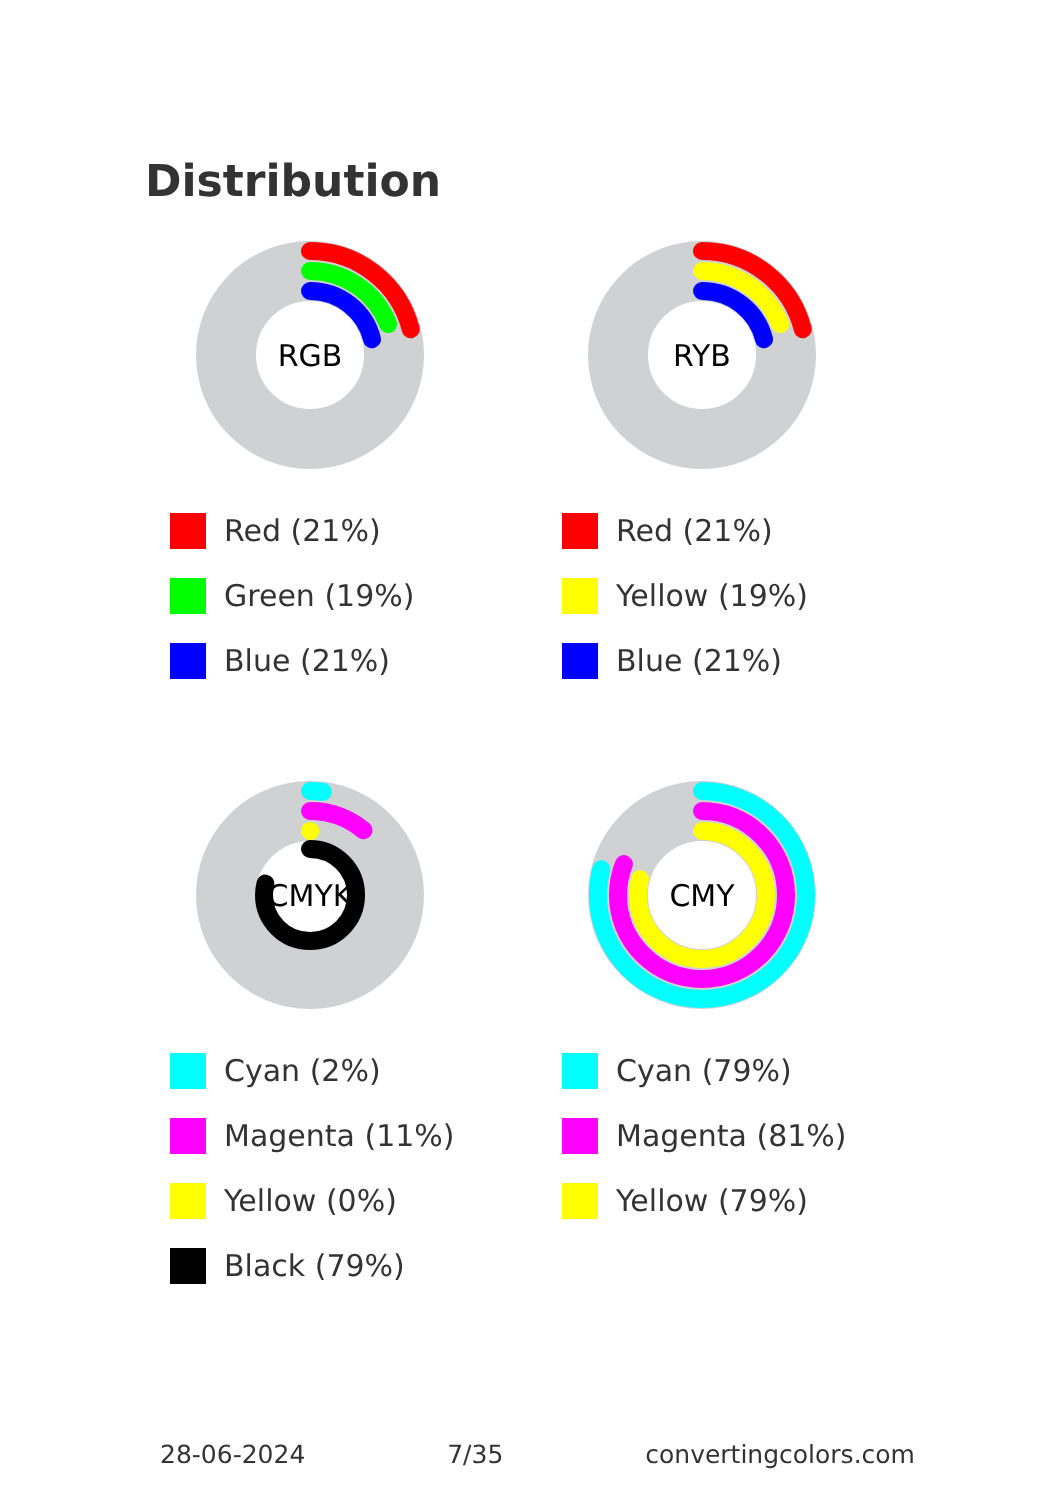Distribution
RGB
Red (21%)
Green (19%)
Blue (21%)
RYB
Red (21%)
Yellow (19%)
Blue (21%)
CMYK
Cyan (2%)
Magenta (11%)
Yellow (0%)
Black (79%)
CMY
Cyan (79%)
Magenta (81%)
Yellow (79%)
28-06-2024 7/35 convertingcolors.com